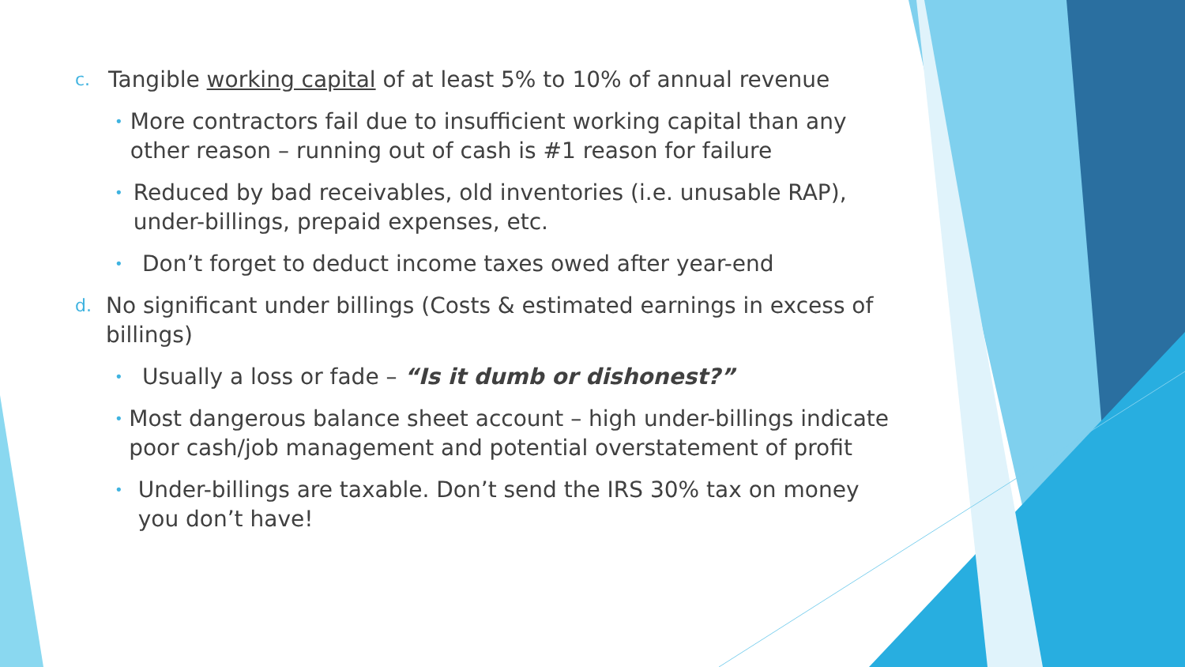c. Tangible working capital of at least 5% to 10% of annual revenue
• More contractors fail due to insufficient working capital than any other reason – running out of cash is #1 reason for failure
• Reduced by bad receivables, old inventories (i.e. unusable RAP), under-billings, prepaid expenses, etc.
• Don’t forget to deduct income taxes owed after year-end
d. No significant under billings (Costs & estimated earnings in excess of billings)
• Usually a loss or fade – “Is it dumb or dishonest?”
• Most dangerous balance sheet account – high under-billings indicate poor cash/job management and potential overstatement of profit
• Under-billings are taxable. Don’t send the IRS 30% tax on money you don’t have!